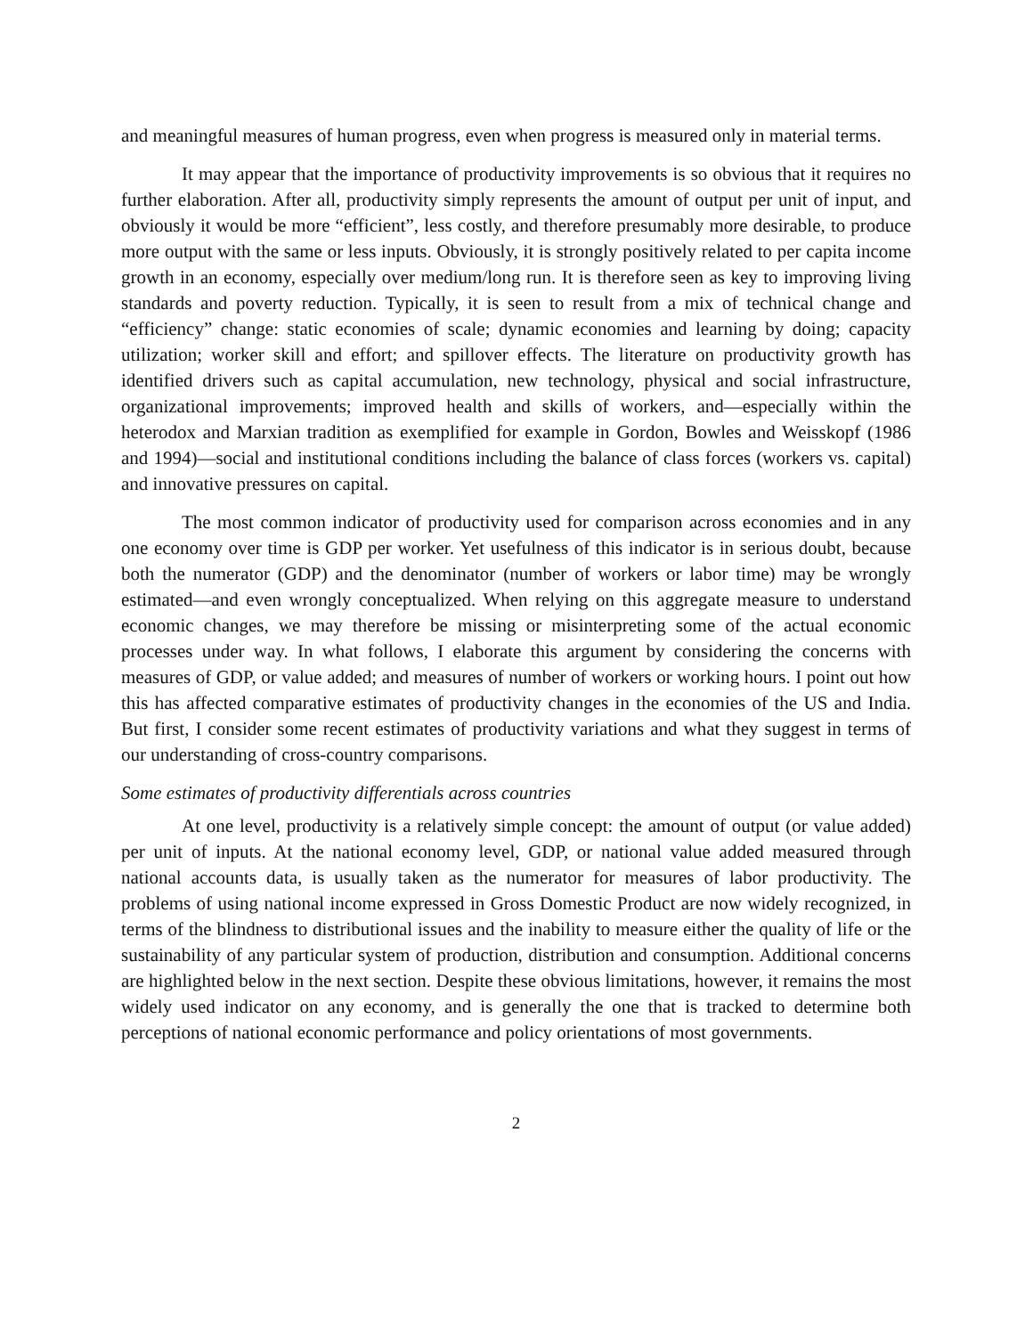and meaningful measures of human progress, even when progress is measured only in material terms.
It may appear that the importance of productivity improvements is so obvious that it requires no further elaboration. After all, productivity simply represents the amount of output per unit of input, and obviously it would be more “efficient”, less costly, and therefore presumably more desirable, to produce more output with the same or less inputs. Obviously, it is strongly positively related to per capita income growth in an economy, especially over medium/long run. It is therefore seen as key to improving living standards and poverty reduction. Typically, it is seen to result from a mix of technical change and “efficiency” change: static economies of scale; dynamic economies and learning by doing; capacity utilization; worker skill and effort; and spillover effects. The literature on productivity growth has identified drivers such as capital accumulation, new technology, physical and social infrastructure, organizational improvements; improved health and skills of workers, and—especially within the heterodox and Marxian tradition as exemplified for example in Gordon, Bowles and Weisskopf (1986 and 1994)—social and institutional conditions including the balance of class forces (workers vs. capital) and innovative pressures on capital.
The most common indicator of productivity used for comparison across economies and in any one economy over time is GDP per worker. Yet usefulness of this indicator is in serious doubt, because both the numerator (GDP) and the denominator (number of workers or labor time) may be wrongly estimated—and even wrongly conceptualized. When relying on this aggregate measure to understand economic changes, we may therefore be missing or misinterpreting some of the actual economic processes under way. In what follows, I elaborate this argument by considering the concerns with measures of GDP, or value added; and measures of number of workers or working hours. I point out how this has affected comparative estimates of productivity changes in the economies of the US and India. But first, I consider some recent estimates of productivity variations and what they suggest in terms of our understanding of cross-country comparisons.
Some estimates of productivity differentials across countries
At one level, productivity is a relatively simple concept: the amount of output (or value added) per unit of inputs. At the national economy level, GDP, or national value added measured through national accounts data, is usually taken as the numerator for measures of labor productivity. The problems of using national income expressed in Gross Domestic Product are now widely recognized, in terms of the blindness to distributional issues and the inability to measure either the quality of life or the sustainability of any particular system of production, distribution and consumption. Additional concerns are highlighted below in the next section. Despite these obvious limitations, however, it remains the most widely used indicator on any economy, and is generally the one that is tracked to determine both perceptions of national economic performance and policy orientations of most governments.
2